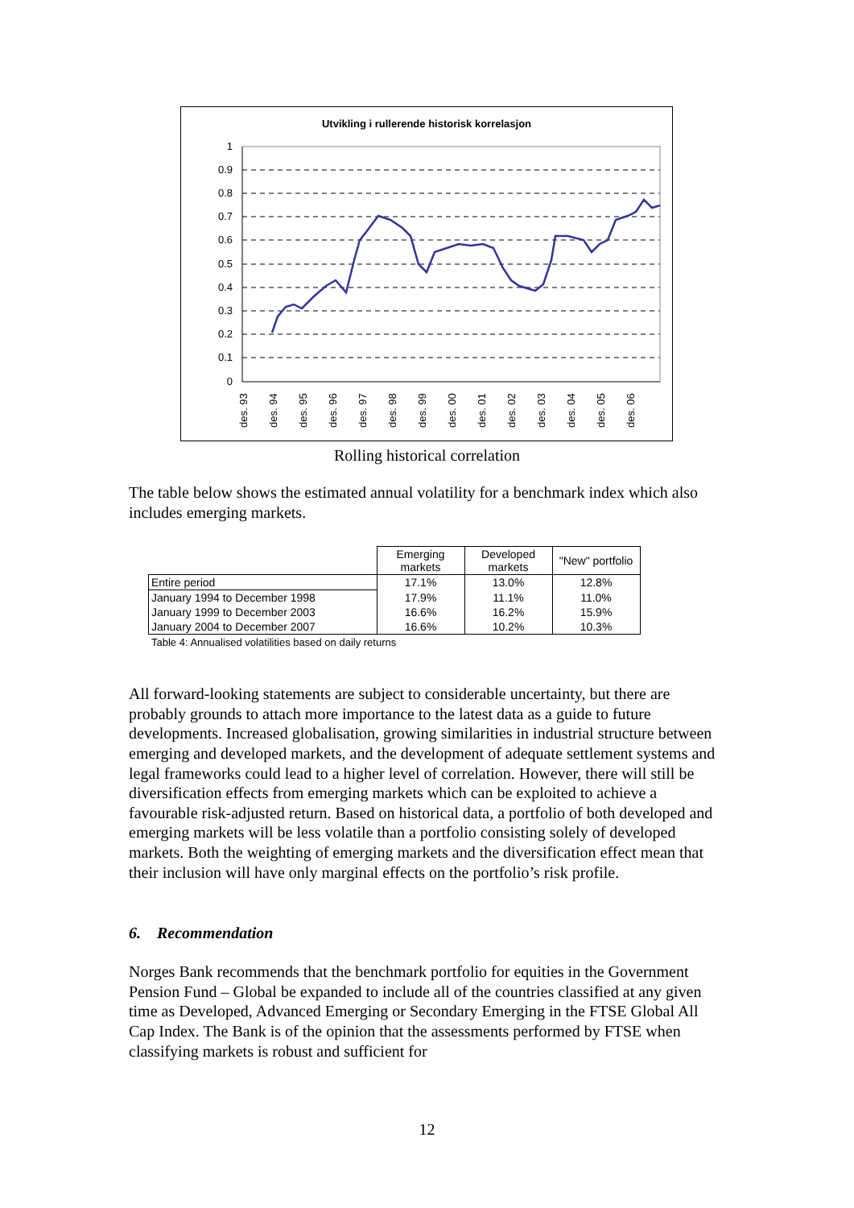Utvikling i rullerende historisk korrelasjon
1
0.9
0.8
0.7
0.6
0.5
0.4
0.3
0.2
0.1
0
des. 93
des. 94
des. 95
des. 96
des. 97
des. 98
des. 99
des. 00
des. 01
des. 02
des. 03
des. 04
des. 05
des. 06
Rolling historical correlation
The table below shows the estimated annual volatility for a benchmark index which also includes emerging markets.
| | Emerging markets | Developed markets | "New" portfolio |
| --- | --- | --- | --- |
| Entire period | 17.1% | 13.0% | 12.8% |
| January 1994 to December 1998 | 17.9% | 11.1% | 11.0% |
| January 1999 to December 2003 | 16.6% | 16.2% | 15.9% |
| January 2004 to December 2007 | 16.6% | 10.2% | 10.3% |
Table 4: Annualised volatilities based on daily returns
All forward-looking statements are subject to considerable uncertainty, but there are probably grounds to attach more importance to the latest data as a guide to future developments. Increased globalisation, growing similarities in industrial structure between emerging and developed markets, and the development of adequate settlement systems and legal frameworks could lead to a higher level of correlation. However, there will still be diversification effects from emerging markets which can be exploited to achieve a favourable risk-adjusted return. Based on historical data, a portfolio of both developed and emerging markets will be less volatile than a portfolio consisting solely of developed markets. Both the weighting of emerging markets and the diversification effect mean that their inclusion will have only marginal effects on the portfolio’s risk profile.
6. Recommendation
Norges Bank recommends that the benchmark portfolio for equities in the Government Pension Fund – Global be expanded to include all of the countries classified at any given time as Developed, Advanced Emerging or Secondary Emerging in the FTSE Global All Cap Index. The Bank is of the opinion that the assessments performed by FTSE when classifying markets is robust and sufficient for
12